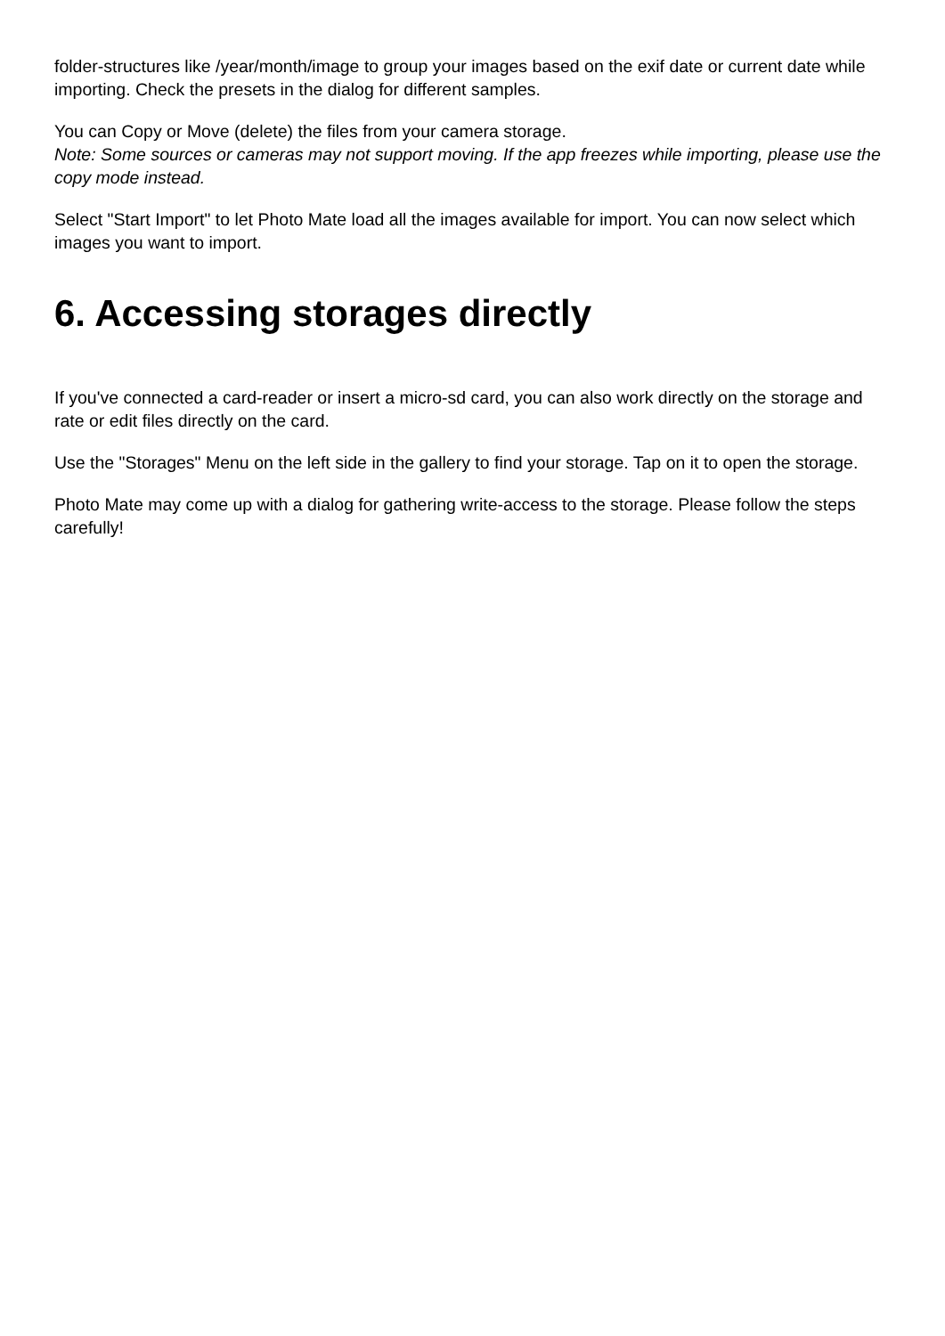folder-structures like /year/month/image to group your images based on the exif date or current date while importing. Check the presets in the dialog for different samples.
You can Copy or Move (delete) the files from your camera storage.
Note: Some sources or cameras may not support moving. If the app freezes while importing, please use the copy mode instead.
Select "Start Import" to let Photo Mate load all the images available for import. You can now select which images you want to import.
6. Accessing storages directly
If you've connected a card-reader or insert a micro-sd card, you can also work directly on the storage and rate or edit files directly on the card.
Use the "Storages" Menu on the left side in the gallery to find your storage. Tap on it to open the storage.
Photo Mate may come up with a dialog for gathering write-access to the storage. Please follow the steps carefully!